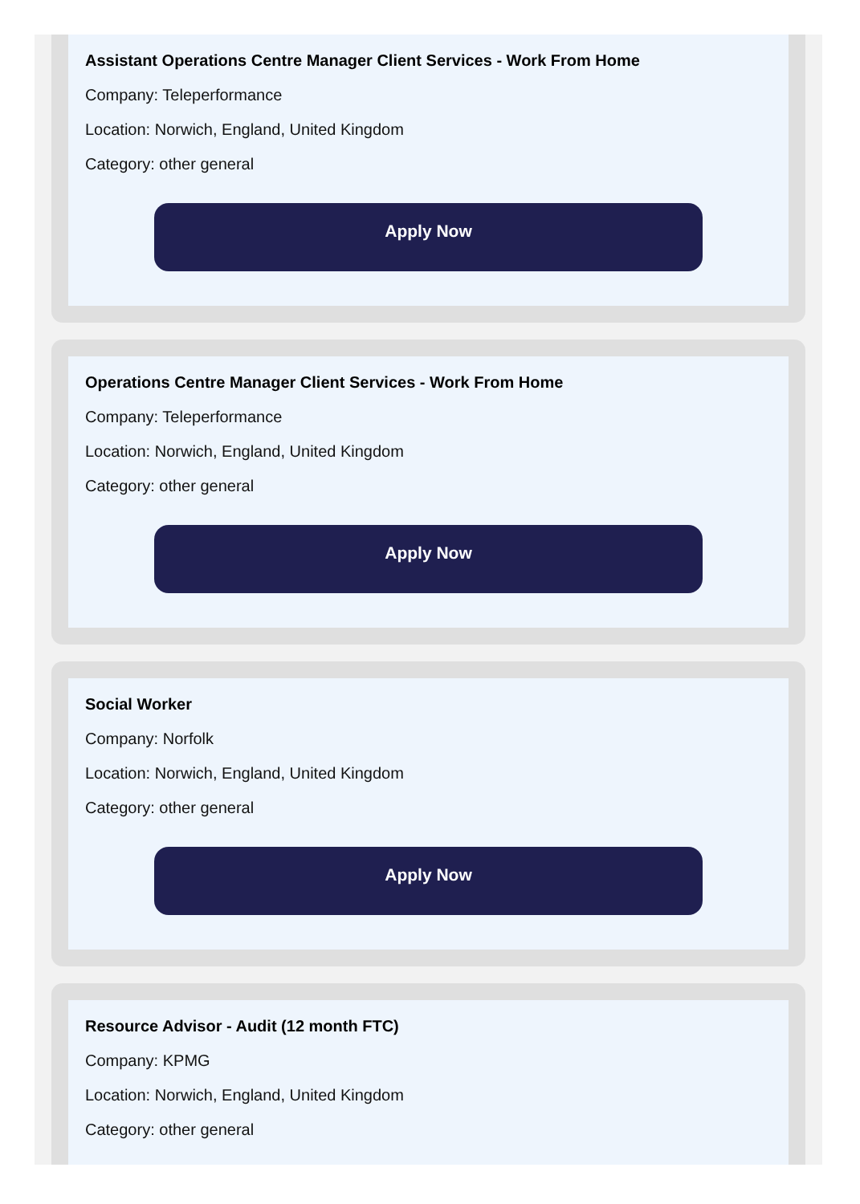Assistant Operations Centre Manager Client Services - Work From Home
Company: Teleperformance
Location: Norwich, England, United Kingdom
Category: other general
Apply Now
Operations Centre Manager Client Services - Work From Home
Company: Teleperformance
Location: Norwich, England, United Kingdom
Category: other general
Apply Now
Social Worker
Company: Norfolk
Location: Norwich, England, United Kingdom
Category: other general
Apply Now
Resource Advisor - Audit (12 month FTC)
Company: KPMG
Location: Norwich, England, United Kingdom
Category: other general